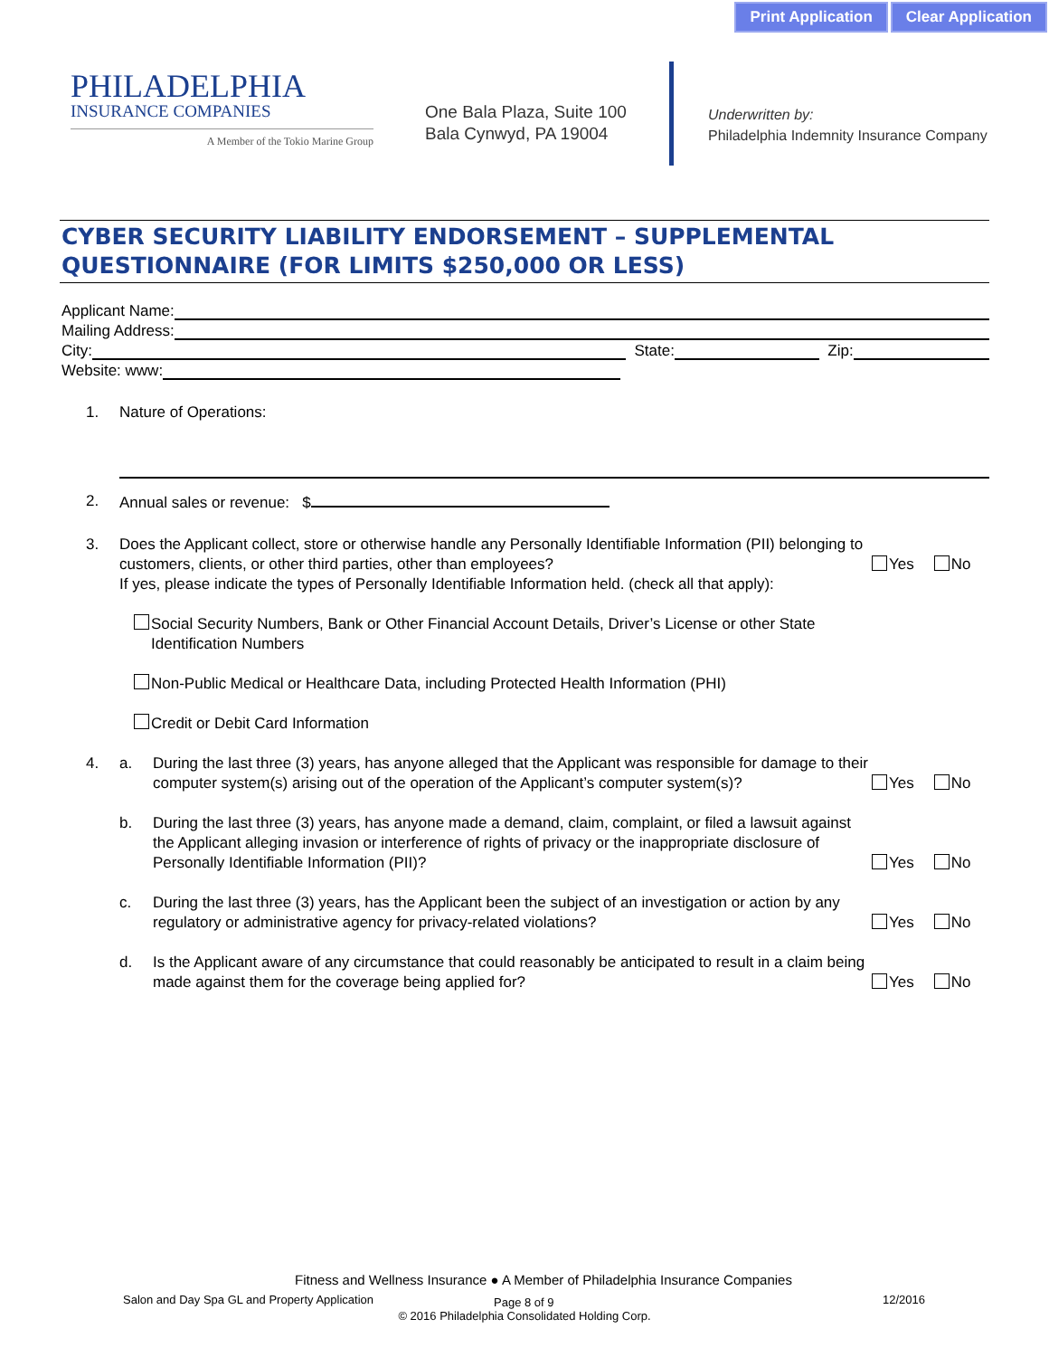Print Application Clear Application
PHILADELPHIA
INSURANCE COMPANIES
A Member of the Tokio Marine Group
One Bala Plaza, Suite 100
Bala Cynwyd, PA 19004
Underwritten by:
Philadelphia Indemnity Insurance Company
CYBER SECURITY LIABILITY ENDORSEMENT – SUPPLEMENTAL QUESTIONNAIRE (FOR LIMITS $250,000 OR LESS)
Applicant Name:
Mailing Address:
City: State: Zip:
Website: www:
1. Nature of Operations:
2. Annual sales or revenue: $
3. Does the Applicant collect, store or otherwise handle any Personally Identifiable Information (PII) belonging to customers, clients, or other third parties, other than employees?
If yes, please indicate the types of Personally Identifiable Information held. (check all that apply):
Yes No
Social Security Numbers, Bank or Other Financial Account Details, Driver’s License or other State Identification Numbers
Non-Public Medical or Healthcare Data, including Protected Health Information (PHI)
Credit or Debit Card Information
4. a. During the last three (3) years, has anyone alleged that the Applicant was responsible for damage to their computer system(s) arising out of the operation of the Applicant’s computer system(s)?
Yes No
b. During the last three (3) years, has anyone made a demand, claim, complaint, or filed a lawsuit against the Applicant alleging invasion or interference of rights of privacy or the inappropriate disclosure of Personally Identifiable Information (PII)?
Yes No
c. During the last three (3) years, has the Applicant been the subject of an investigation or action by any regulatory or administrative agency for privacy-related violations?
Yes No
d. Is the Applicant aware of any circumstance that could reasonably be anticipated to result in a claim being made against them for the coverage being applied for?
Yes No
Fitness and Wellness Insurance ● A Member of Philadelphia Insurance Companies
Salon and Day Spa GL and Property Application Page 8 of 9 12/2016
© 2016 Philadelphia Consolidated Holding Corp.